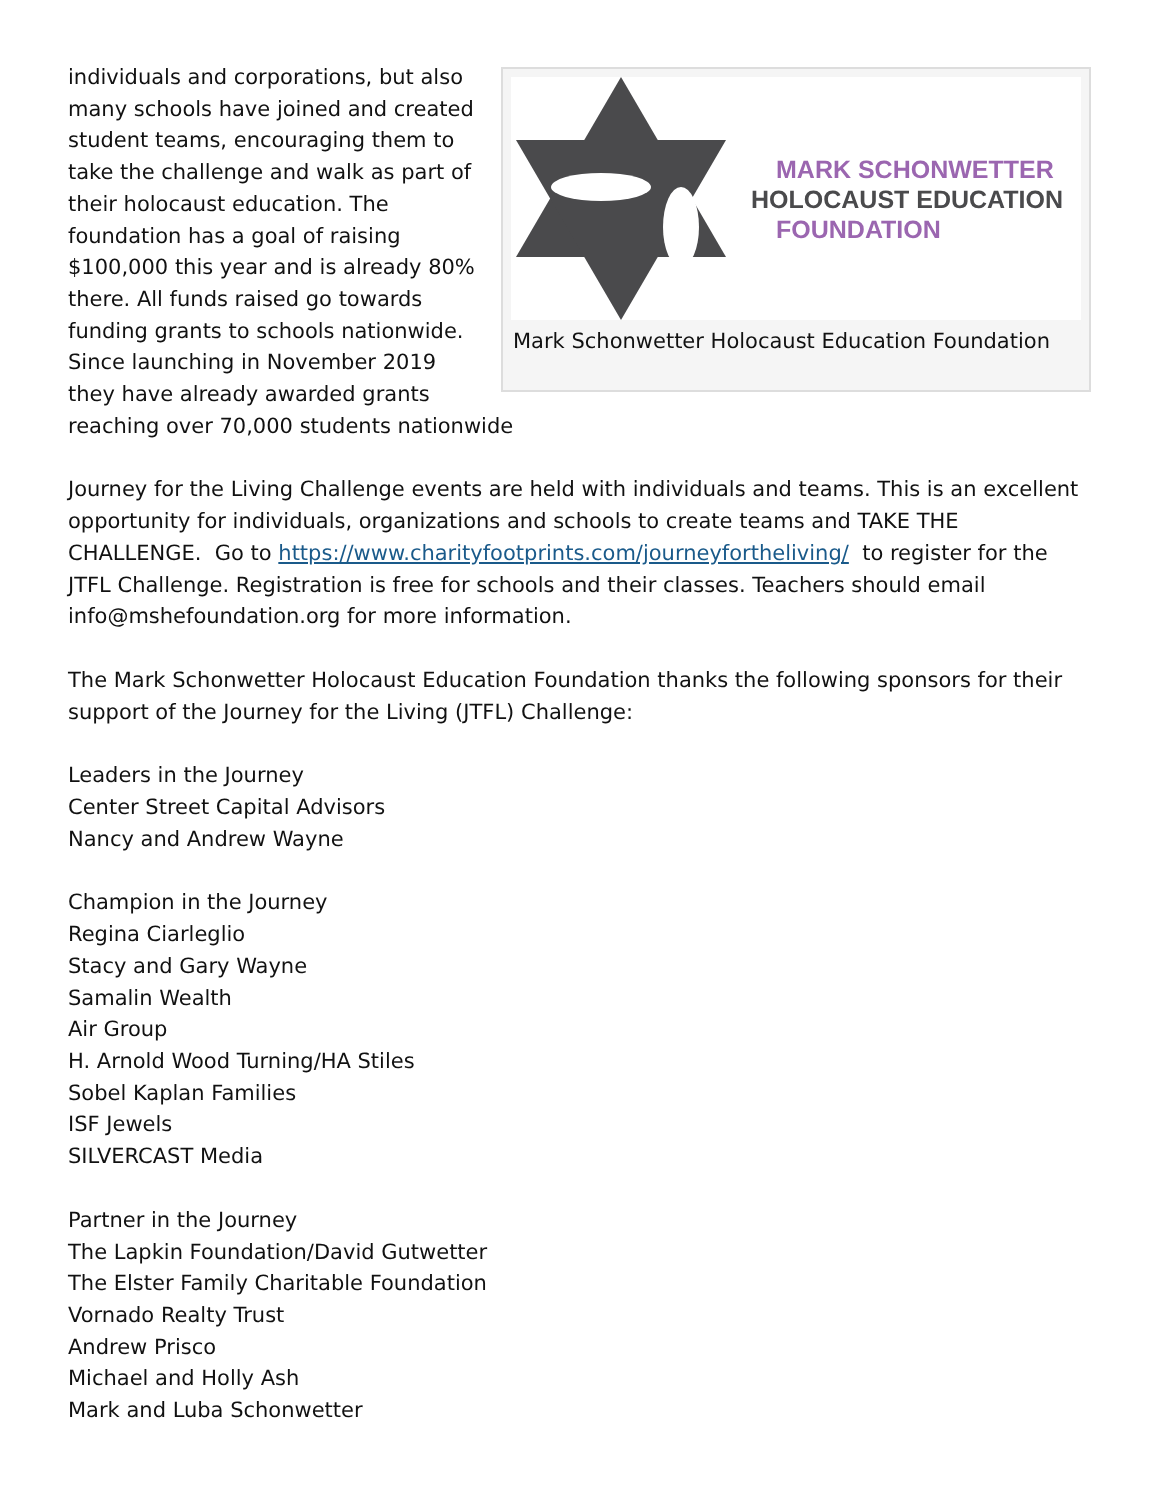MARK SCHONWETTER
HOLOCAUST EDUCATION
FOUNDATION
Mark Schonwetter Holocaust Education Foundation
individuals and corporations, but also many schools have joined and created student teams, encouraging them to take the challenge and walk as part of their holocaust education. The foundation has a goal of raising $100,000 this year and is already 80% there. All funds raised go towards funding grants to schools nationwide. Since launching in November 2019 they have already awarded grants reaching over 70,000 students nationwide
Journey for the Living Challenge events are held with individuals and teams. This is an excellent opportunity for individuals, organizations and schools to create teams and TAKE THE CHALLENGE. Go to https://www.charityfootprints.com/journeyfortheliving/ to register for the JTFL Challenge. Registration is free for schools and their classes. Teachers should email info@mshefoundation.org for more information.
The Mark Schonwetter Holocaust Education Foundation thanks the following sponsors for their support of the Journey for the Living (JTFL) Challenge:
Leaders in the Journey
Center Street Capital Advisors
Nancy and Andrew Wayne
Champion in the Journey
Regina Ciarleglio
Stacy and Gary Wayne
Samalin Wealth
Air Group
H. Arnold Wood Turning/HA Stiles
Sobel Kaplan Families
ISF Jewels
SILVERCAST Media
Partner in the Journey
The Lapkin Foundation/David Gutwetter
The Elster Family Charitable Foundation
Vornado Realty Trust
Andrew Prisco
Michael and Holly Ash
Mark and Luba Schonwetter